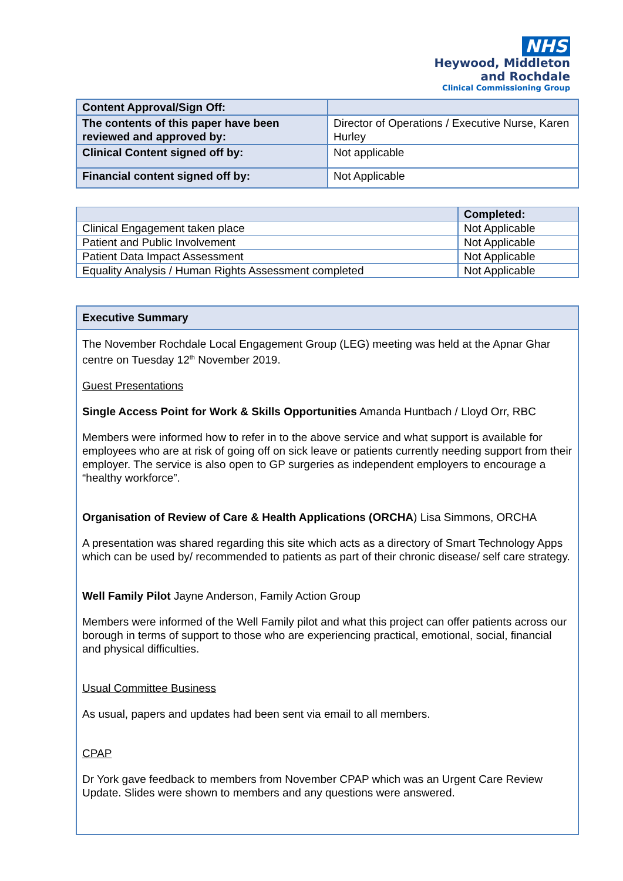NHS
Heywood, Middleton
and Rochdale
Clinical Commissioning Group
| Content Approval/Sign Off: | |
| The contents of this paper have been reviewed and approved by: | Director of Operations / Executive Nurse, Karen Hurley |
| Clinical Content signed off by: | Not applicable |
| Financial content signed off by: | Not Applicable |
| | Completed: |
| --- | --- |
| Clinical Engagement taken place | Not Applicable |
| Patient and Public Involvement | Not Applicable |
| Patient Data Impact Assessment | Not Applicable |
| Equality Analysis / Human Rights Assessment completed | Not Applicable |
Executive Summary
The November Rochdale Local Engagement Group (LEG) meeting was held at the Apnar Ghar centre on Tuesday 12<sup>th</sup> November 2019.
Guest Presentations
Single Access Point for Work & Skills Opportunities Amanda Huntbach / Lloyd Orr, RBC
Members were informed how to refer in to the above service and what support is available for employees who are at risk of going off on sick leave or patients currently needing support from their employer. The service is also open to GP surgeries as independent employers to encourage a “healthy workforce”.
Organisation of Review of Care & Health Applications (ORCHA) Lisa Simmons, ORCHA
A presentation was shared regarding this site which acts as a directory of Smart Technology Apps which can be used by/ recommended to patients as part of their chronic disease/ self care strategy.
Well Family Pilot Jayne Anderson, Family Action Group
Members were informed of the Well Family pilot and what this project can offer patients across our borough in terms of support to those who are experiencing practical, emotional, social, financial and physical difficulties.
Usual Committee Business
As usual, papers and updates had been sent via email to all members.
CPAP
Dr York gave feedback to members from November CPAP which was an Urgent Care Review Update. Slides were shown to members and any questions were answered.